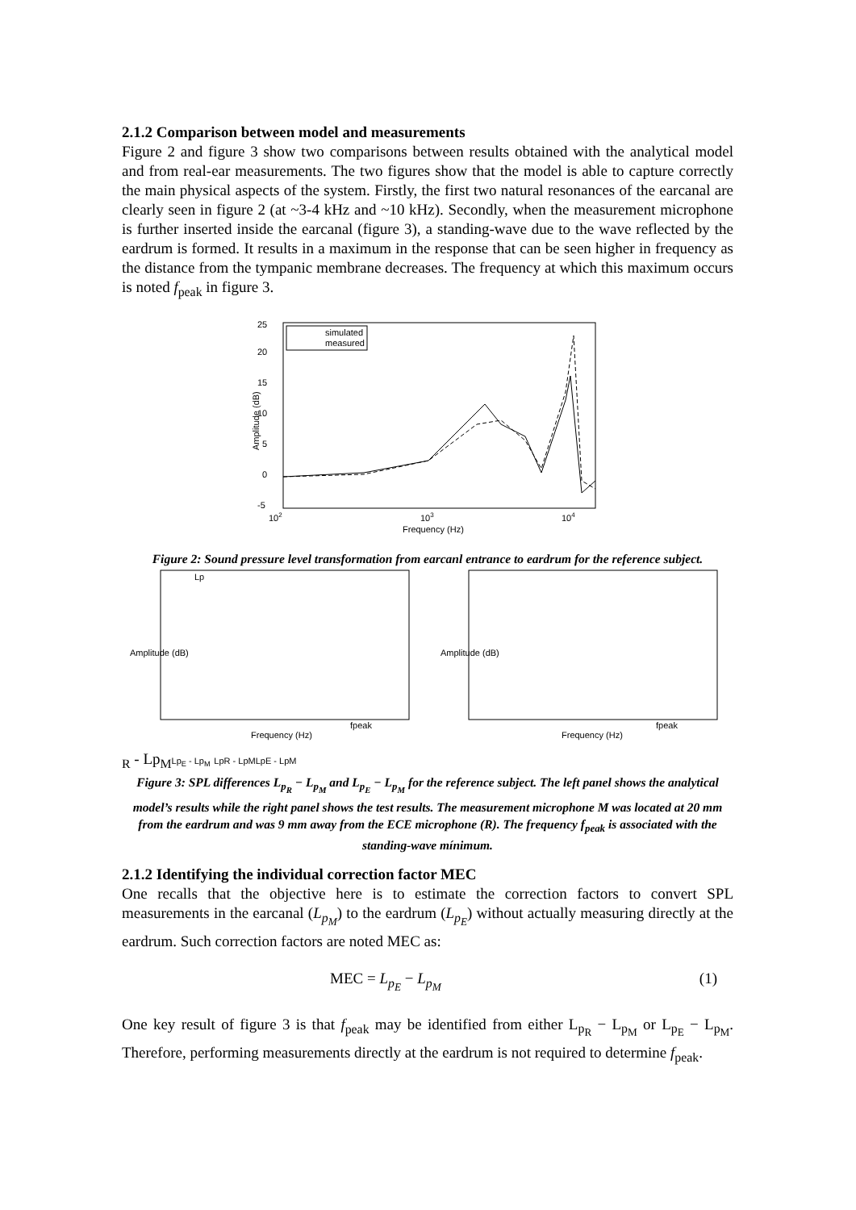2.1.2 Comparison between model and measurements
Figure 2 and figure 3 show two comparisons between results obtained with the analytical model and from real-ear measurements. The two figures show that the model is able to capture correctly the main physical aspects of the system. Firstly, the first two natural resonances of the earcanal are clearly seen in figure 2 (at ~3-4 kHz and ~10 kHz). Secondly, when the measurement microphone is further inserted inside the earcanal (figure 3), a standing-wave due to the wave reflected by the eardrum is formed. It results in a maximum in the response that can be seen higher in frequency as the distance from the tympanic membrane decreases. The frequency at which this maximum occurs is noted f<sub>peak</sub> in figure 3.
25
20
15
10
5
0
-5
Amplitude (dB)
102
103
104
Frequency (Hz)
simulated
measured
Figure 2: Sound pressure level transformation from earcanl entrance to eardrum for the reference subject.
Amplitude (dB)
Amplitude (dB)
fpeak
fpeak
Frequency (Hz)
Frequency (Hz)
LpR - LpM
LpE - LpM
LpR - LpM
LpE - LpM
Figure 3: SPL differences L<sub>p<sub>R</sub></sub> − L<sub>p<sub>M</sub></sub> and L<sub>p<sub>E</sub></sub> − L<sub>p<sub>M</sub></sub> for the reference subject. The left panel shows the analytical model’s results while the right panel shows the test results. The measurement microphone M was located at 20 mm from the eardrum and was 9 mm away from the ECE microphone (R). The frequency f<sub>peak</sub> is associated with the standing-wave mínimum.
2.1.2 Identifying the individual correction factor MEC
One recalls that the objective here is to estimate the correction factors to convert SPL measurements in the earcanal (L<sub>p<sub>M</sub></sub>) to the eardrum (L<sub>p<sub>E</sub></sub>) without actually measuring directly at the eardrum. Such correction factors are noted MEC as:
MEC = L<sub>p<sub>E</sub></sub> − L<sub>p<sub>M</sub></sub> (1)
One key result of figure 3 is that f<sub>peak</sub> may be identified from either L<sub>p<sub>R</sub></sub> − L<sub>p<sub>M</sub></sub> or L<sub>p<sub>E</sub></sub> − L<sub>p<sub>M</sub></sub>. Therefore, performing measurements directly at the eardrum is not required to determine f<sub>peak</sub>.